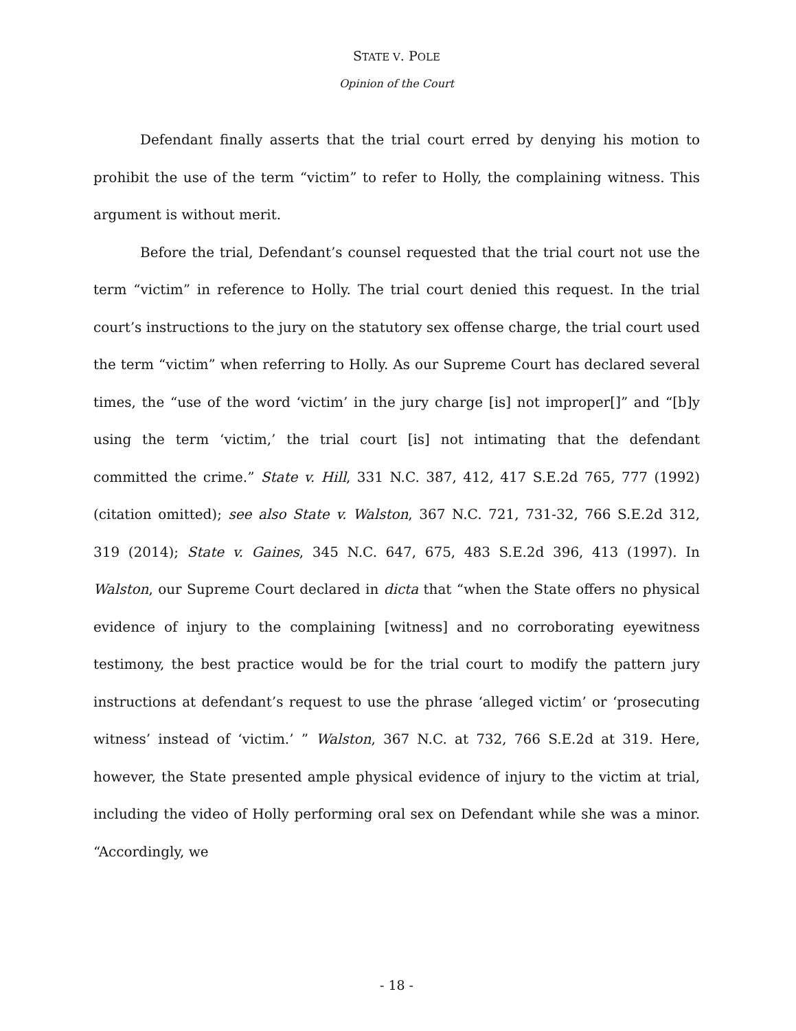STATE V. POLE
Opinion of the Court
Defendant finally asserts that the trial court erred by denying his motion to prohibit the use of the term “victim” to refer to Holly, the complaining witness. This argument is without merit.
Before the trial, Defendant’s counsel requested that the trial court not use the term “victim” in reference to Holly. The trial court denied this request. In the trial court’s instructions to the jury on the statutory sex offense charge, the trial court used the term “victim” when referring to Holly. As our Supreme Court has declared several times, the “use of the word ‘victim’ in the jury charge [is] not improper[]” and “[b]y using the term ‘victim,’ the trial court [is] not intimating that the defendant committed the crime.” State v. Hill, 331 N.C. 387, 412, 417 S.E.2d 765, 777 (1992) (citation omitted); see also State v. Walston, 367 N.C. 721, 731-32, 766 S.E.2d 312, 319 (2014); State v. Gaines, 345 N.C. 647, 675, 483 S.E.2d 396, 413 (1997). In Walston, our Supreme Court declared in dicta that “when the State offers no physical evidence of injury to the complaining [witness] and no corroborating eyewitness testimony, the best practice would be for the trial court to modify the pattern jury instructions at defendant’s request to use the phrase ‘alleged victim’ or ‘prosecuting witness’ instead of ‘victim.’ ” Walston, 367 N.C. at 732, 766 S.E.2d at 319. Here, however, the State presented ample physical evidence of injury to the victim at trial, including the video of Holly performing oral sex on Defendant while she was a minor. “Accordingly, we
- 18 -